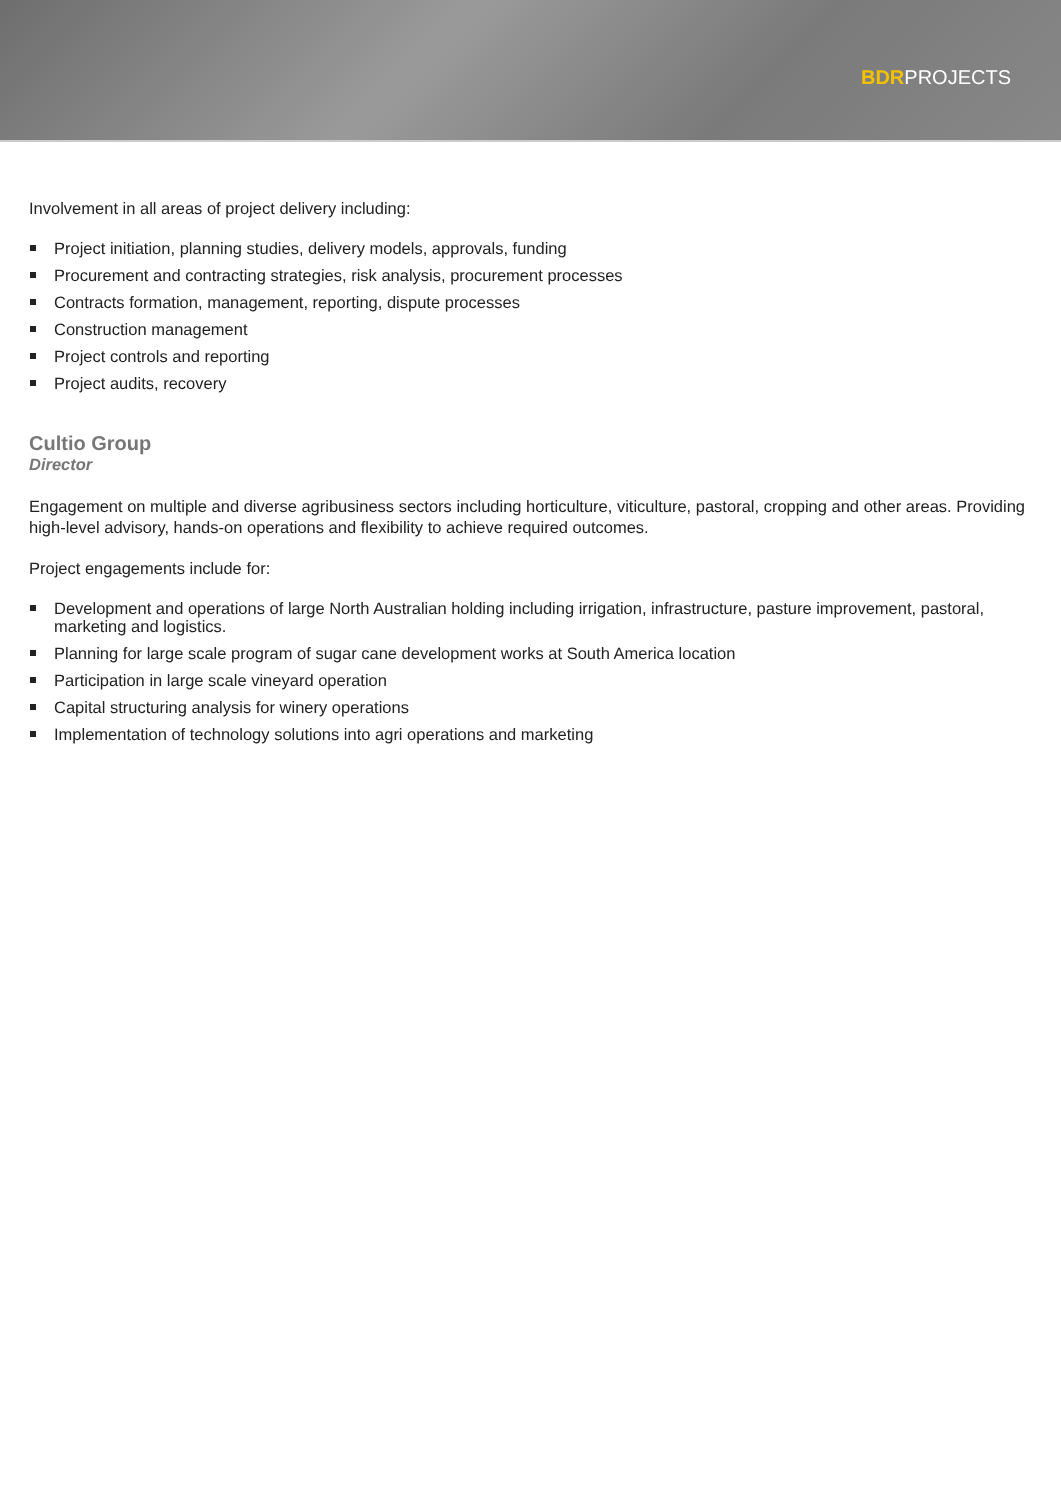BDRPROJECTS
Involvement in all areas of project delivery including:
Project initiation, planning studies, delivery models, approvals, funding
Procurement and contracting strategies, risk analysis, procurement processes
Contracts formation, management, reporting, dispute processes
Construction management
Project controls and reporting
Project audits, recovery
Cultio Group
Director
Engagement on multiple and diverse agribusiness sectors including horticulture, viticulture, pastoral, cropping and other areas. Providing high-level advisory, hands-on operations and flexibility to achieve required outcomes.
Project engagements include for:
Development and operations of large North Australian holding including irrigation, infrastructure, pasture improvement, pastoral, marketing and logistics.
Planning for large scale program of sugar cane development works at South America location
Participation in large scale vineyard operation
Capital structuring analysis for winery operations
Implementation of technology solutions into agri operations and marketing